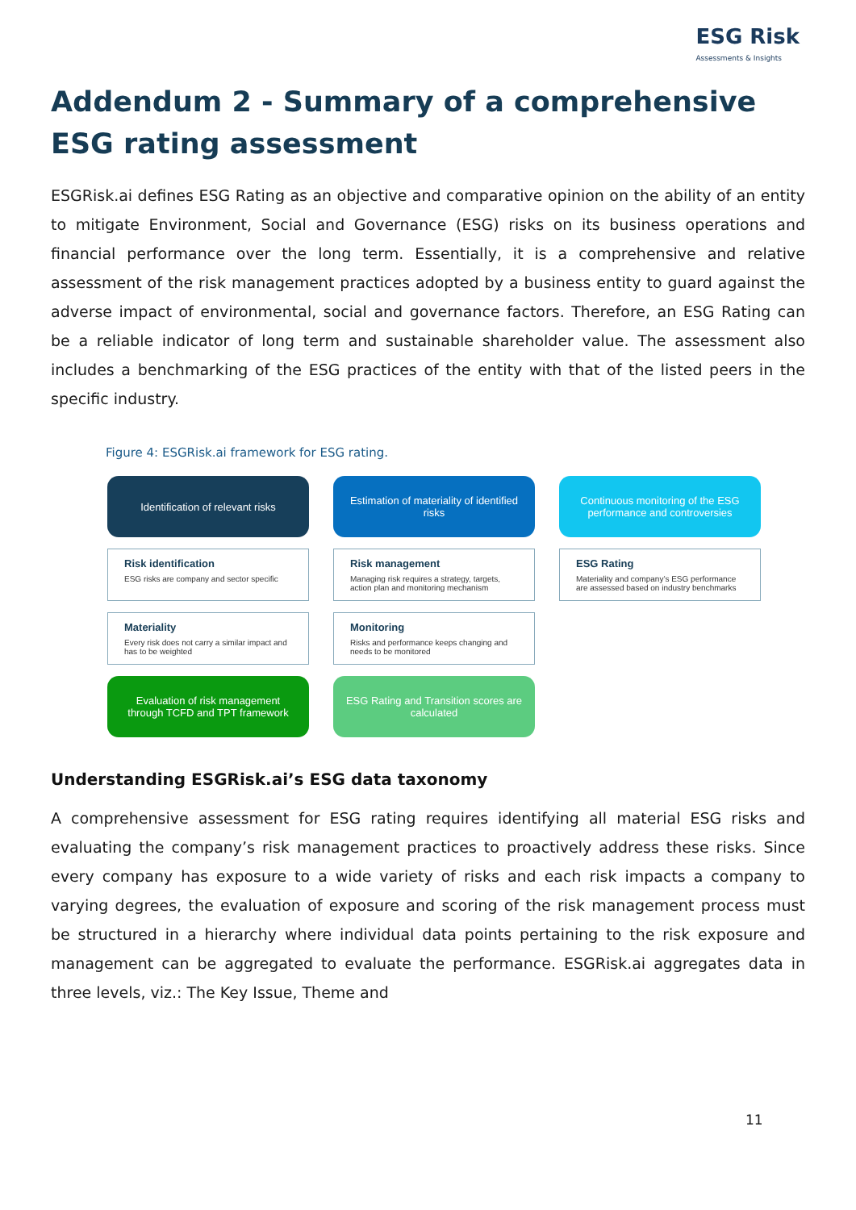ESG Risk
Assessments & Insights
Addendum 2 - Summary of a comprehensive ESG rating assessment
ESGRisk.ai defines ESG Rating as an objective and comparative opinion on the ability of an entity to mitigate Environment, Social and Governance (ESG) risks on its business operations and financial performance over the long term. Essentially, it is a comprehensive and relative assessment of the risk management practices adopted by a business entity to guard against the adverse impact of environmental, social and governance factors. Therefore, an ESG Rating can be a reliable indicator of long term and sustainable shareholder value. The assessment also includes a benchmarking of the ESG practices of the entity with that of the listed peers in the specific industry.
Figure 4: ESGRisk.ai framework for ESG rating.
Identification of relevant risks
Estimation of materiality of identified risks
Continuous monitoring of the ESG performance and controversies
Risk identification
ESG risks are company and sector specific
Risk management
Managing risk requires a strategy, targets, action plan and monitoring mechanism
ESG Rating
Materiality and company’s ESG performance are assessed based on industry benchmarks
Materiality
Every risk does not carry a similar impact and has to be weighted
Monitoring
Risks and performance keeps changing and needs to be monitored
Evaluation of risk management through TCFD and TPT framework
ESG Rating and Transition scores are calculated
Understanding ESGRisk.ai’s ESG data taxonomy
A comprehensive assessment for ESG rating requires identifying all material ESG risks and evaluating the company’s risk management practices to proactively address these risks. Since every company has exposure to a wide variety of risks and each risk impacts a company to varying degrees, the evaluation of exposure and scoring of the risk management process must be structured in a hierarchy where individual data points pertaining to the risk exposure and management can be aggregated to evaluate the performance. ESGRisk.ai aggregates data in three levels, viz.: The Key Issue, Theme and
11